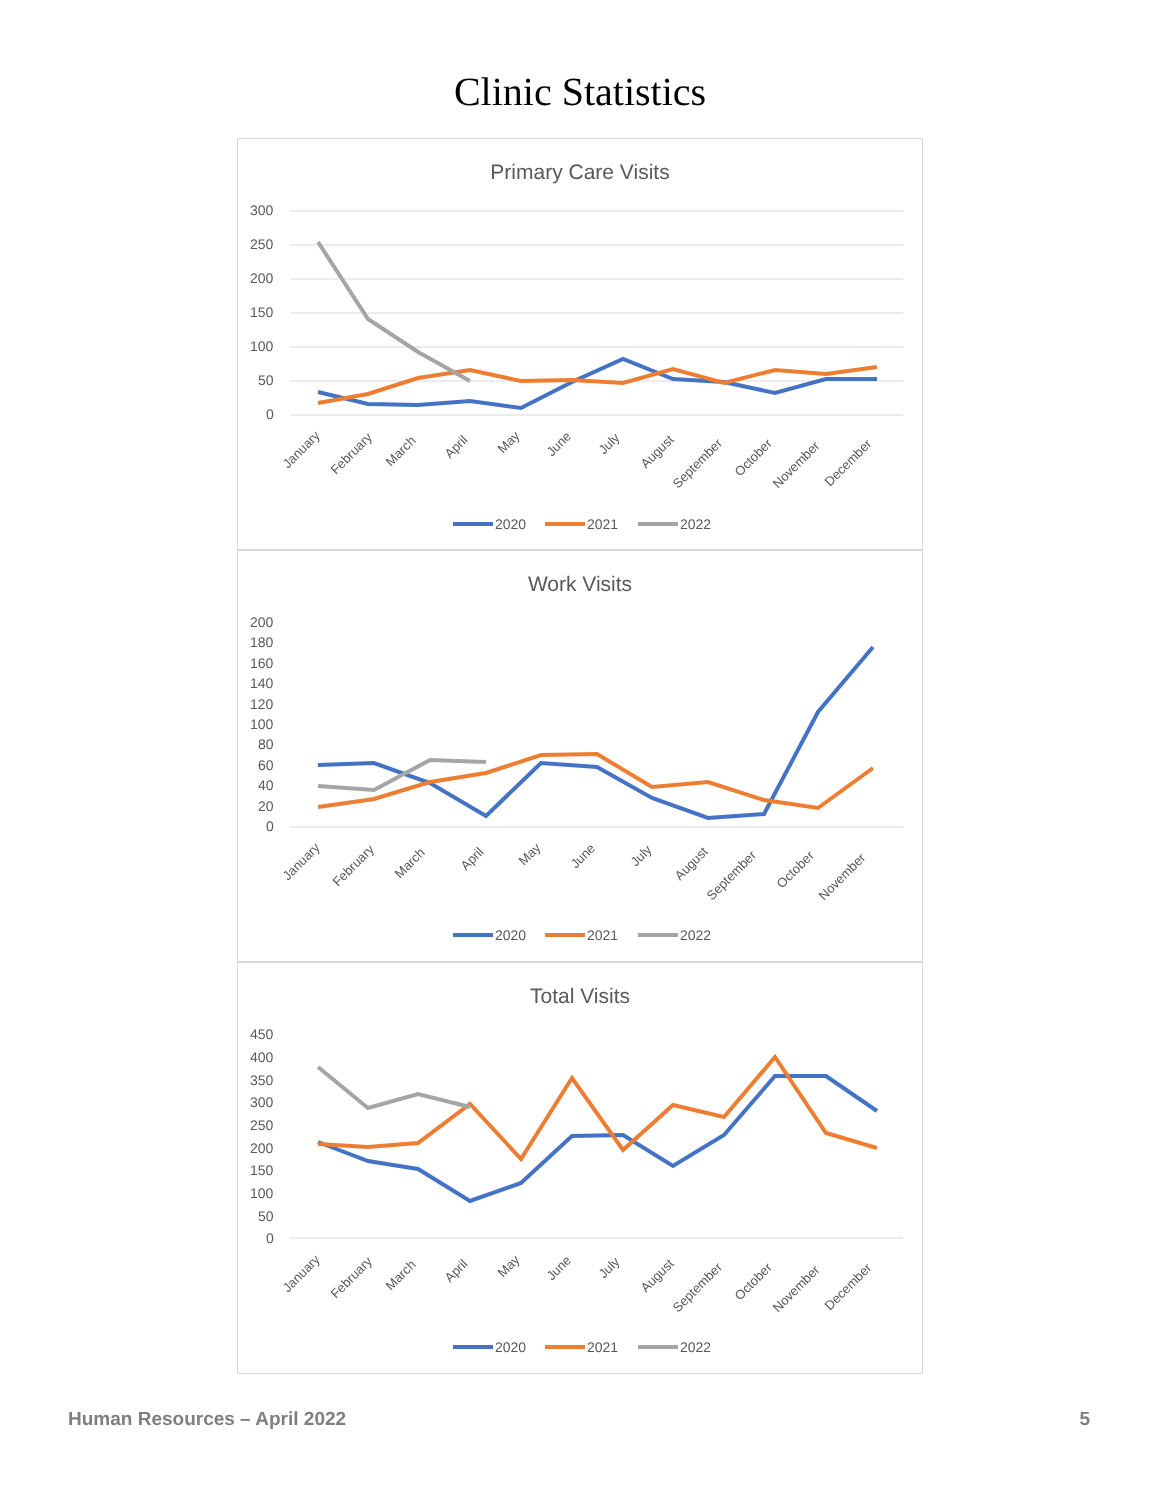Clinic Statistics
Primary Care Visits
300
250
200
150
100
50
0
January
February
March
April
May
June
July
August
September
October
November
December
2020
2021
2022
Work Visits
200
180
160
140
120
100
80
60
40
20
0
January
February
March
April
May
June
July
August
September
October
November
2020
2021
2022
Total Visits
450
400
350
300
250
200
150
100
50
0
January
February
March
April
May
June
July
August
September
October
November
December
2020
2021
2022
Human Resources – April 2022 5